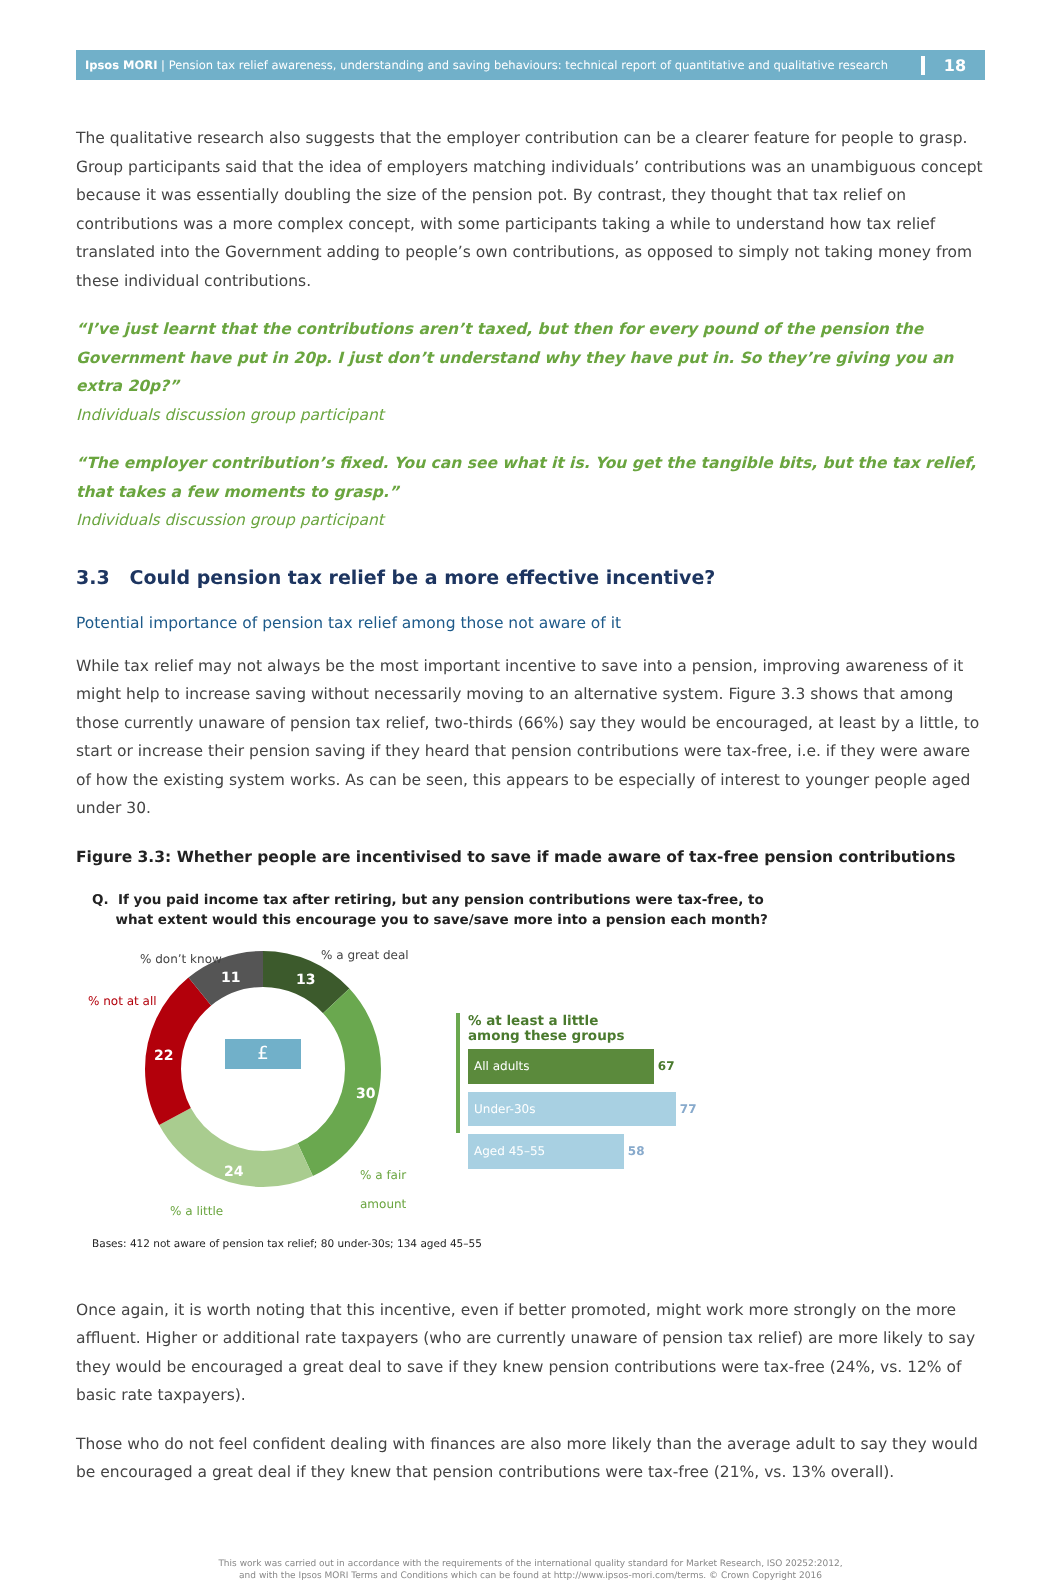Ipsos MORI | Pension tax relief awareness, understanding and saving behaviours: technical report of quantitative and qualitative research
18
The qualitative research also suggests that the employer contribution can be a clearer feature for people to grasp. Group participants said that the idea of employers matching individuals’ contributions was an unambiguous concept because it was essentially doubling the size of the pension pot. By contrast, they thought that tax relief on contributions was a more complex concept, with some participants taking a while to understand how tax relief translated into the Government adding to people’s own contributions, as opposed to simply not taking money from these individual contributions.
“I’ve just learnt that the contributions aren’t taxed, but then for every pound of the pension the Government have put in 20p. I just don’t understand why they have put in. So they’re giving you an extra 20p?”
Individuals discussion group participant
“The employer contribution’s fixed. You can see what it is. You get the tangible bits, but the tax relief, that takes a few moments to grasp.”
Individuals discussion group participant
3.3 Could pension tax relief be a more effective incentive?
Potential importance of pension tax relief among those not aware of it
While tax relief may not always be the most important incentive to save into a pension, improving awareness of it might help to increase saving without necessarily moving to an alternative system. Figure 3.3 shows that among those currently unaware of pension tax relief, two-thirds (66%) say they would be encouraged, at least by a little, to start or increase their pension saving if they heard that pension contributions were tax-free, i.e. if they were aware of how the existing system works. As can be seen, this appears to be especially of interest to younger people aged under 30.
Figure 3.3: Whether people are incentivised to save if made aware of tax-free pension contributions
Q. If you paid income tax after retiring, but any pension contributions were tax-free, to
what extent would this encourage you to save/save more into a pension each month?
£
% don’t know % a great deal
% not at all
11 13
22
30
24 % a fair amount
% a little
% at least a little
among these groups
All adults
67
Under-30s
77
Aged 45–55
58
Bases: 412 not aware of pension tax relief; 80 under-30s; 134 aged 45–55
Once again, it is worth noting that this incentive, even if better promoted, might work more strongly on the more affluent. Higher or additional rate taxpayers (who are currently unaware of pension tax relief) are more likely to say they would be encouraged a great deal to save if they knew pension contributions were tax-free (24%, vs. 12% of basic rate taxpayers).
Those who do not feel confident dealing with finances are also more likely than the average adult to say they would be encouraged a great deal if they knew that pension contributions were tax-free (21%, vs. 13% overall).
This work was carried out in accordance with the requirements of the international quality standard for Market Research, ISO 20252:2012,
and with the Ipsos MORI Terms and Conditions which can be found at http://www.ipsos-mori.com/terms. © Crown Copyright 2016